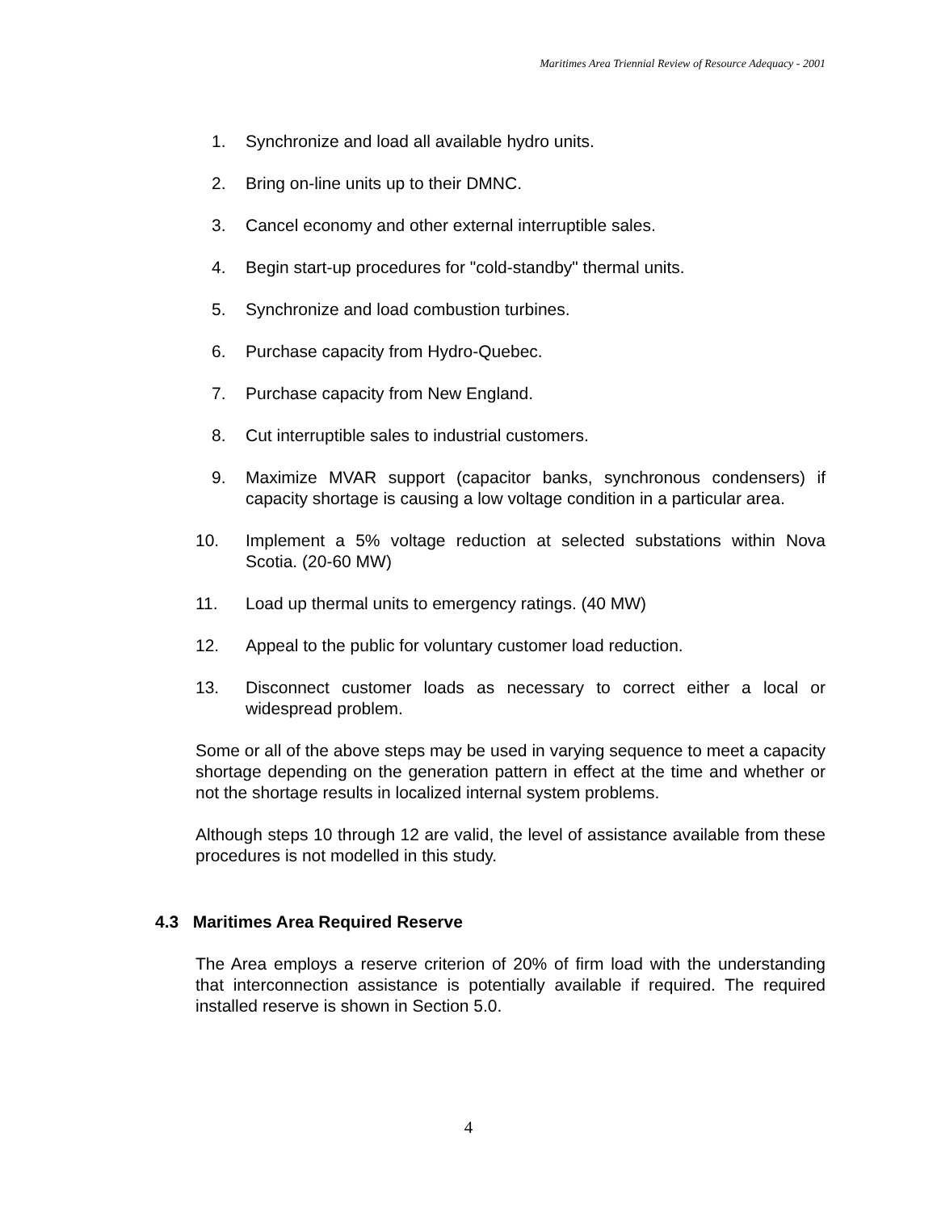Maritimes Area Triennial Review of Resource Adequacy - 2001
1. Synchronize and load all available hydro units.
2. Bring on-line units up to their DMNC.
3. Cancel economy and other external interruptible sales.
4. Begin start-up procedures for "cold-standby" thermal units.
5. Synchronize and load combustion turbines.
6. Purchase capacity from Hydro-Quebec.
7. Purchase capacity from New England.
8. Cut interruptible sales to industrial customers.
9. Maximize MVAR support (capacitor banks, synchronous condensers) if capacity shortage is causing a low voltage condition in a particular area.
10. Implement a 5% voltage reduction at selected substations within Nova Scotia. (20-60 MW)
11. Load up thermal units to emergency ratings. (40 MW)
12. Appeal to the public for voluntary customer load reduction.
13. Disconnect customer loads as necessary to correct either a local or widespread problem.
Some or all of the above steps may be used in varying sequence to meet a capacity shortage depending on the generation pattern in effect at the time and whether or not the shortage results in localized internal system problems.
Although steps 10 through 12 are valid, the level of assistance available from these procedures is not modelled in this study.
4.3 Maritimes Area Required Reserve
The Area employs a reserve criterion of 20% of firm load with the understanding that interconnection assistance is potentially available if required. The required installed reserve is shown in Section 5.0.
4